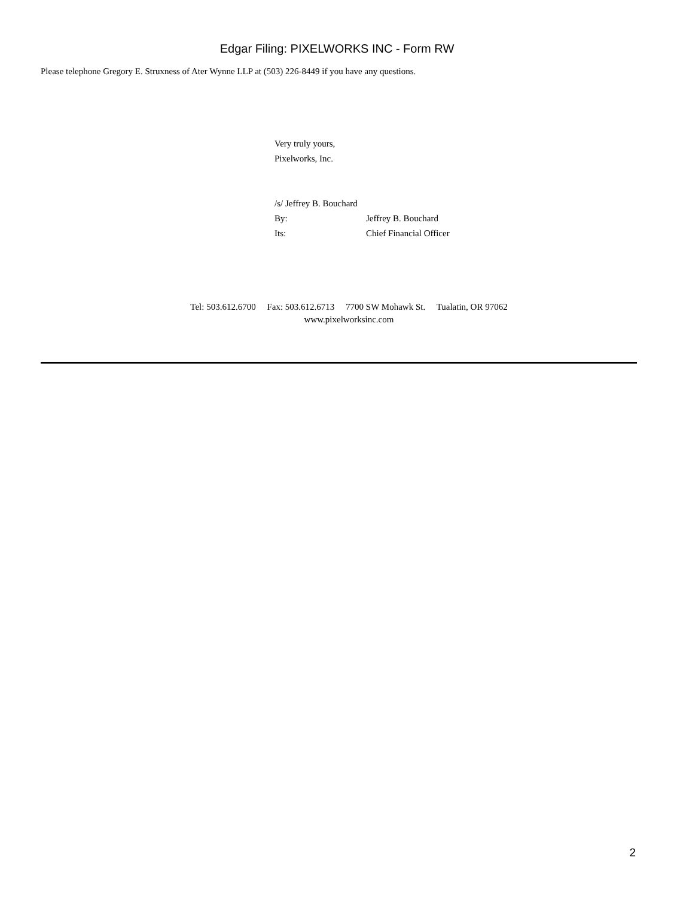Edgar Filing: PIXELWORKS INC - Form RW
Please telephone Gregory E. Struxness of Ater Wynne LLP at (503) 226-8449 if you have any questions.
Very truly yours,
Pixelworks, Inc.
/s/ Jeffrey B. Bouchard
| By: | Jeffrey B. Bouchard |
| Its: | Chief Financial Officer |
Tel: 503.612.6700 Fax: 503.612.6713 7700 SW Mohawk St. Tualatin, OR 97062
www.pixelworksinc.com
2